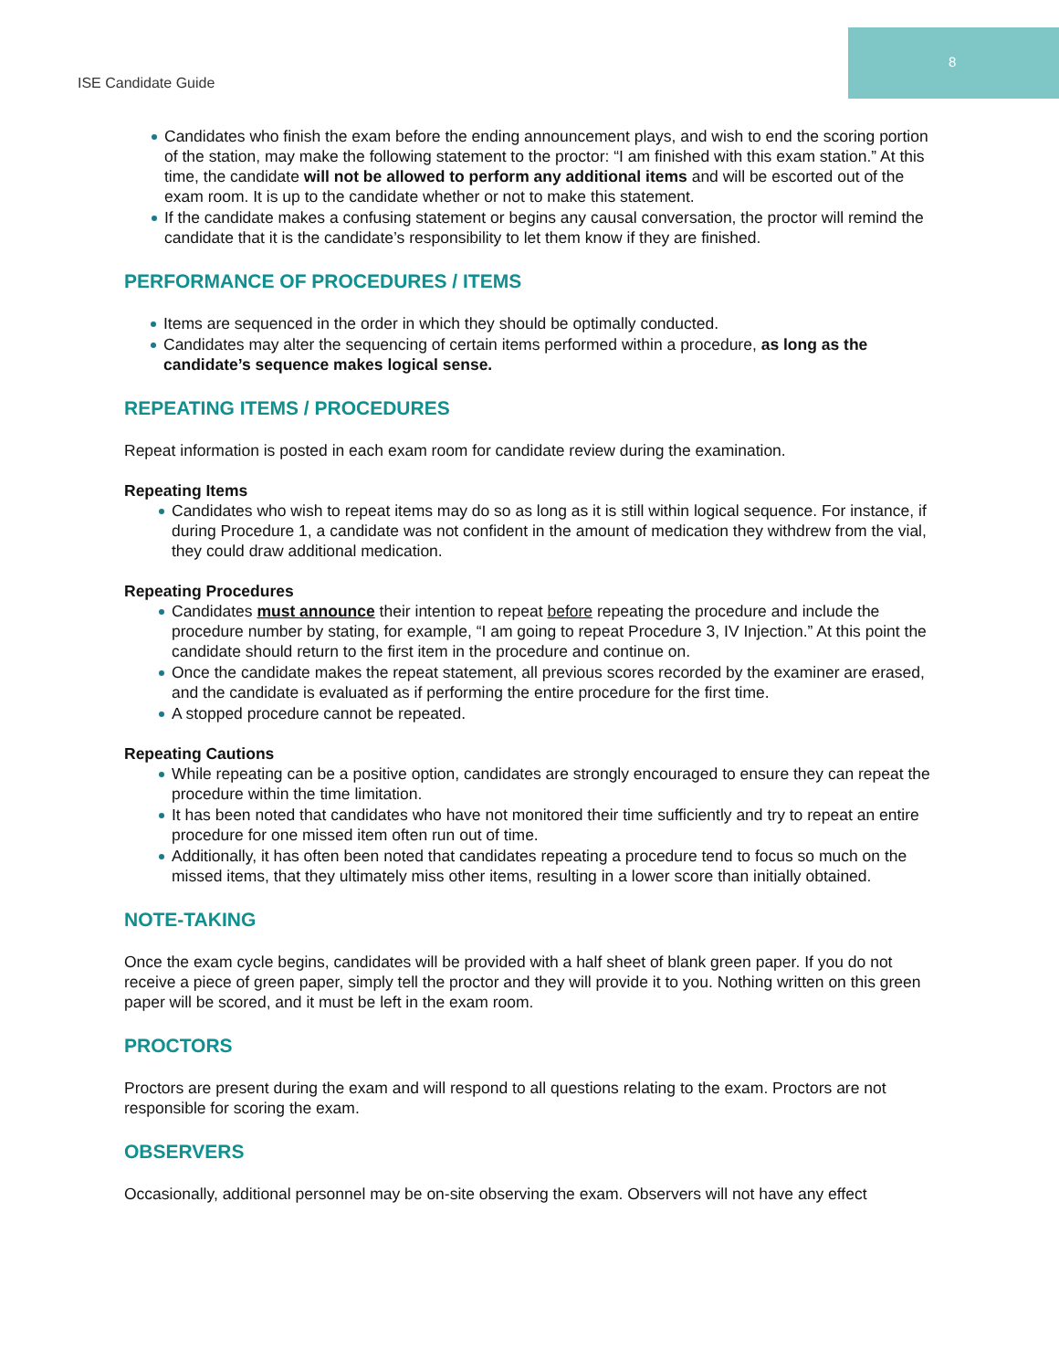8
ISE Candidate Guide
Candidates who finish the exam before the ending announcement plays, and wish to end the scoring portion of the station, may make the following statement to the proctor: “I am finished with this exam station.” At this time, the candidate will not be allowed to perform any additional items and will be escorted out of the exam room. It is up to the candidate whether or not to make this statement.
If the candidate makes a confusing statement or begins any causal conversation, the proctor will remind the candidate that it is the candidate’s responsibility to let them know if they are finished.
PERFORMANCE OF PROCEDURES / ITEMS
Items are sequenced in the order in which they should be optimally conducted.
Candidates may alter the sequencing of certain items performed within a procedure, as long as the candidate’s sequence makes logical sense.
REPEATING ITEMS / PROCEDURES
Repeat information is posted in each exam room for candidate review during the examination.
Repeating Items
Candidates who wish to repeat items may do so as long as it is still within logical sequence. For instance, if during Procedure 1, a candidate was not confident in the amount of medication they withdrew from the vial, they could draw additional medication.
Repeating Procedures
Candidates must announce their intention to repeat before repeating the procedure and include the procedure number by stating, for example, “I am going to repeat Procedure 3, IV Injection.” At this point the candidate should return to the first item in the procedure and continue on.
Once the candidate makes the repeat statement, all previous scores recorded by the examiner are erased, and the candidate is evaluated as if performing the entire procedure for the first time.
A stopped procedure cannot be repeated.
Repeating Cautions
While repeating can be a positive option, candidates are strongly encouraged to ensure they can repeat the procedure within the time limitation.
It has been noted that candidates who have not monitored their time sufficiently and try to repeat an entire procedure for one missed item often run out of time.
Additionally, it has often been noted that candidates repeating a procedure tend to focus so much on the missed items, that they ultimately miss other items, resulting in a lower score than initially obtained.
NOTE-TAKING
Once the exam cycle begins, candidates will be provided with a half sheet of blank green paper. If you do not receive a piece of green paper, simply tell the proctor and they will provide it to you. Nothing written on this green paper will be scored, and it must be left in the exam room.
PROCTORS
Proctors are present during the exam and will respond to all questions relating to the exam. Proctors are not responsible for scoring the exam.
OBSERVERS
Occasionally, additional personnel may be on-site observing the exam. Observers will not have any effect